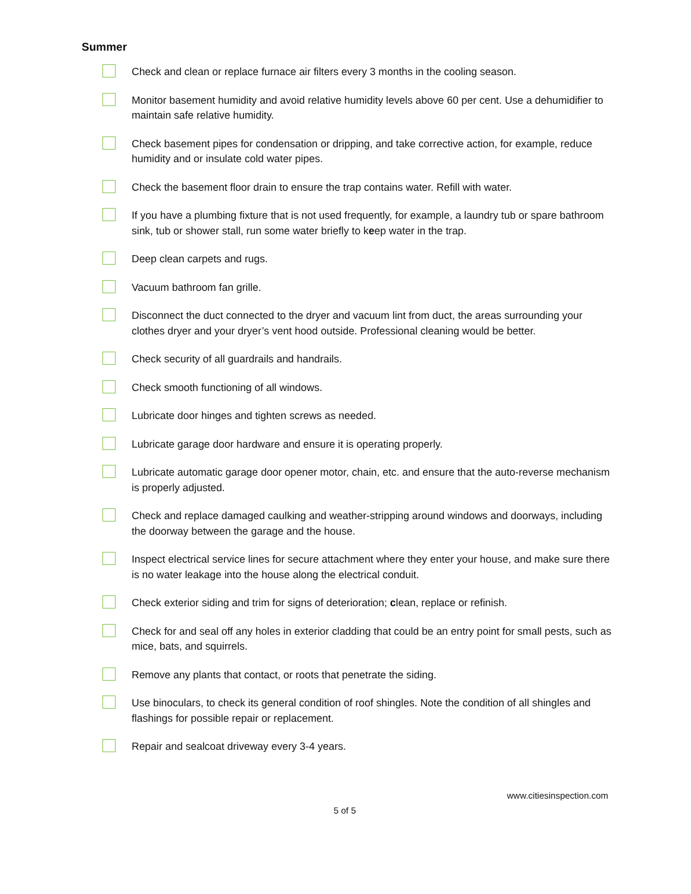Summer
Check and clean or replace furnace air filters every 3 months in the cooling season.
Monitor basement humidity and avoid relative humidity levels above 60 per cent. Use a dehumidifier to maintain safe relative humidity.
Check basement pipes for condensation or dripping, and take corrective action, for example, reduce humidity and or insulate cold water pipes.
Check the basement floor drain to ensure the trap contains water. Refill with water.
If you have a plumbing fixture that is not used frequently, for example, a laundry tub or spare bathroom sink, tub or shower stall, run some water briefly to keep water in the trap.
Deep clean carpets and rugs.
Vacuum bathroom fan grille.
Disconnect the duct connected to the dryer and vacuum lint from duct, the areas surrounding your clothes dryer and your dryer’s vent hood outside. Professional cleaning would be better.
Check security of all guardrails and handrails.
Check smooth functioning of all windows.
Lubricate door hinges and tighten screws as needed.
Lubricate garage door hardware and ensure it is operating properly.
Lubricate automatic garage door opener motor, chain, etc. and ensure that the auto-reverse mechanism is properly adjusted.
Check and replace damaged caulking and weather-stripping around windows and doorways, including the doorway between the garage and the house.
Inspect electrical service lines for secure attachment where they enter your house, and make sure there is no water leakage into the house along the electrical conduit.
Check exterior siding and trim for signs of deterioration; clean, replace or refinish.
Check for and seal off any holes in exterior cladding that could be an entry point for small pests, such as mice, bats, and squirrels.
Remove any plants that contact, or roots that penetrate the siding.
Use binoculars, to check its general condition of roof shingles. Note the condition of all shingles and flashings for possible repair or replacement.
Repair and sealcoat driveway every 3-4 years.
www.citiesinspection.com
5 of 5